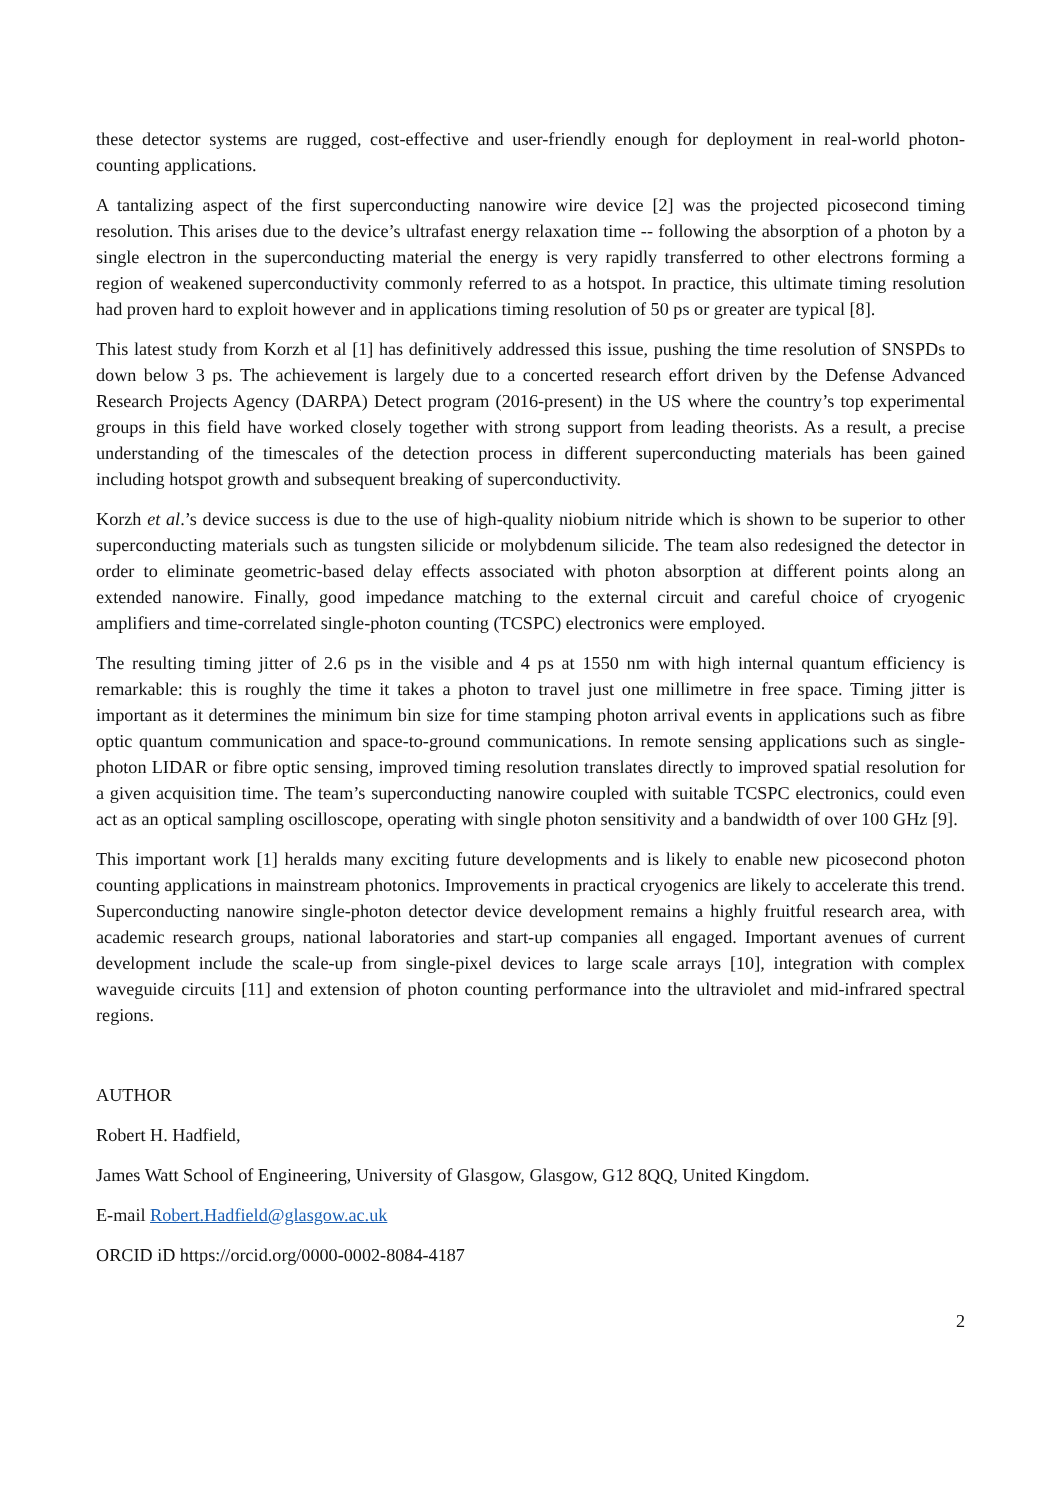these detector systems are rugged, cost-effective and user-friendly enough for deployment in real-world photon-counting applications.
A tantalizing aspect of the first superconducting nanowire wire device [2] was the projected picosecond timing resolution. This arises due to the device’s ultrafast energy relaxation time -- following the absorption of a photon by a single electron in the superconducting material the energy is very rapidly transferred to other electrons forming a region of weakened superconductivity commonly referred to as a hotspot. In practice, this ultimate timing resolution had proven hard to exploit however and in applications timing resolution of 50 ps or greater are typical [8].
This latest study from Korzh et al [1] has definitively addressed this issue, pushing the time resolution of SNSPDs to down below 3 ps. The achievement is largely due to a concerted research effort driven by the Defense Advanced Research Projects Agency (DARPA) Detect program (2016-present) in the US where the country’s top experimental groups in this field have worked closely together with strong support from leading theorists. As a result, a precise understanding of the timescales of the detection process in different superconducting materials has been gained including hotspot growth and subsequent breaking of superconductivity.
Korzh et al.’s device success is due to the use of high-quality niobium nitride which is shown to be superior to other superconducting materials such as tungsten silicide or molybdenum silicide. The team also redesigned the detector in order to eliminate geometric-based delay effects associated with photon absorption at different points along an extended nanowire. Finally, good impedance matching to the external circuit and careful choice of cryogenic amplifiers and time-correlated single-photon counting (TCSPC) electronics were employed.
The resulting timing jitter of 2.6 ps in the visible and 4 ps at 1550 nm with high internal quantum efficiency is remarkable: this is roughly the time it takes a photon to travel just one millimetre in free space. Timing jitter is important as it determines the minimum bin size for time stamping photon arrival events in applications such as fibre optic quantum communication and space-to-ground communications. In remote sensing applications such as single-photon LIDAR or fibre optic sensing, improved timing resolution translates directly to improved spatial resolution for a given acquisition time. The team’s superconducting nanowire coupled with suitable TCSPC electronics, could even act as an optical sampling oscilloscope, operating with single photon sensitivity and a bandwidth of over 100 GHz [9].
This important work [1] heralds many exciting future developments and is likely to enable new picosecond photon counting applications in mainstream photonics. Improvements in practical cryogenics are likely to accelerate this trend. Superconducting nanowire single-photon detector device development remains a highly fruitful research area, with academic research groups, national laboratories and start-up companies all engaged. Important avenues of current development include the scale-up from single-pixel devices to large scale arrays [10], integration with complex waveguide circuits [11] and extension of photon counting performance into the ultraviolet and mid-infrared spectral regions.
AUTHOR
Robert H. Hadfield,
James Watt School of Engineering, University of Glasgow, Glasgow, G12 8QQ, United Kingdom.
E-mail Robert.Hadfield@glasgow.ac.uk
ORCID iD https://orcid.org/0000-0002-8084-4187
2